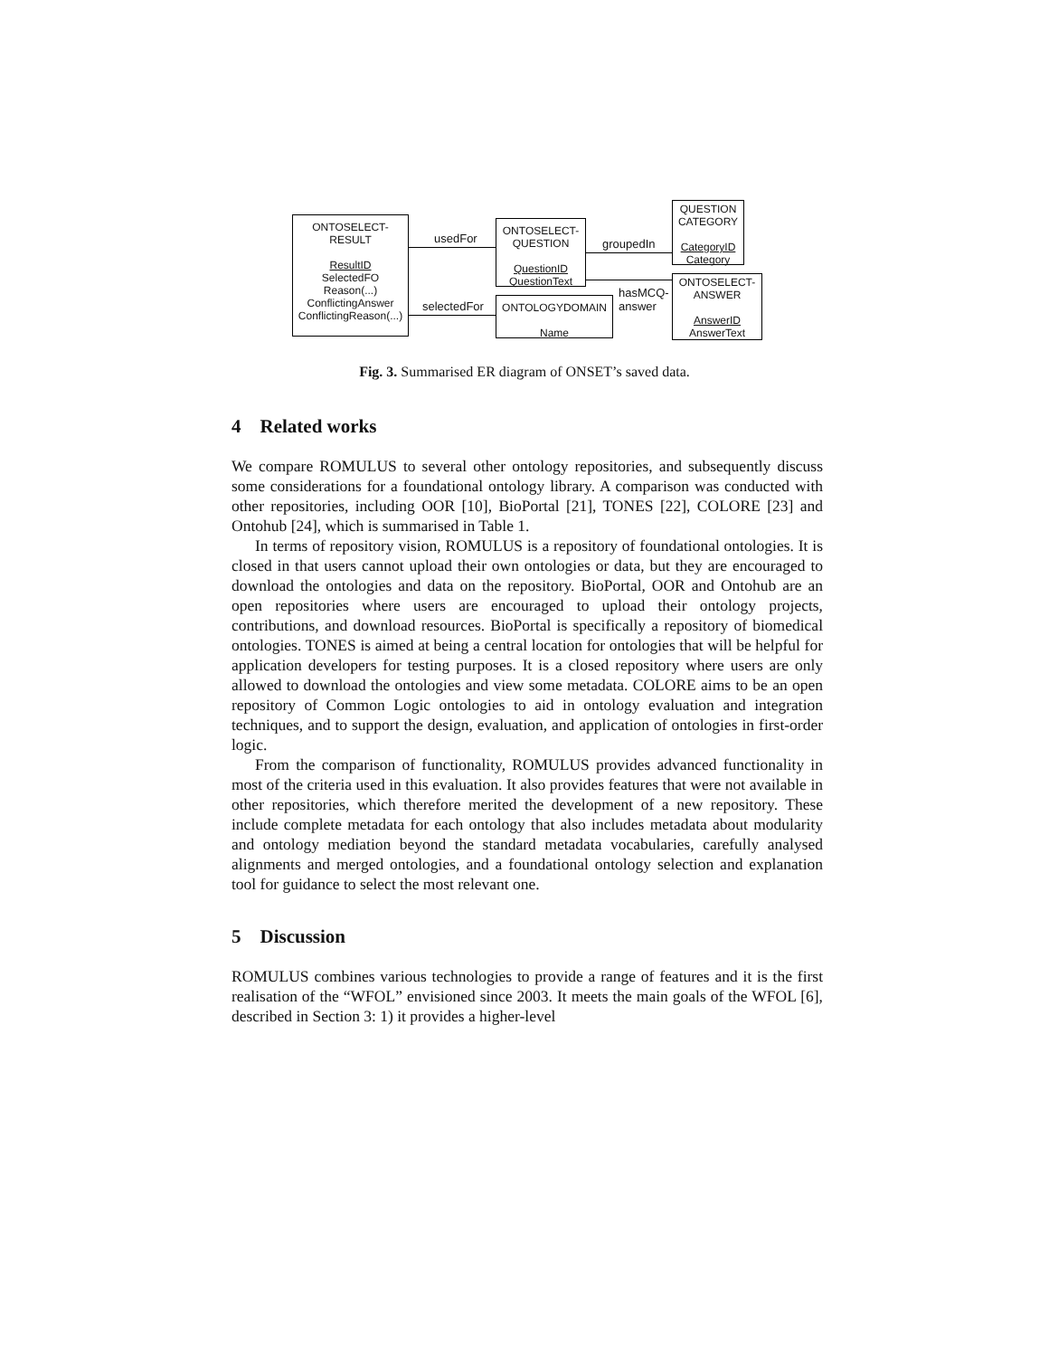ONTOSELECT-
RESULT
ResultID
SelectedFO
Reason(...)
ConflictingAnswer
ConflictingReason(...)
ONTOSELECT-
QUESTION
QuestionID
QuestionText
ONTOLOGYDOMAIN
Name
QUESTION
CATEGORY
CategoryID
Category
ONTOSELECT-
ANSWER
AnswerID
AnswerText
usedFor
selectedFor
groupedIn
hasMCQ-
answer
Fig. 3. Summarised ER diagram of ONSET’s saved data.
4 Related works
We compare ROMULUS to several other ontology repositories, and subsequently discuss some considerations for a foundational ontology library. A comparison was conducted with other repositories, including OOR [10], BioPortal [21], TONES [22], COLORE [23] and Ontohub [24], which is summarised in Table 1.
In terms of repository vision, ROMULUS is a repository of foundational ontologies. It is closed in that users cannot upload their own ontologies or data, but they are encouraged to download the ontologies and data on the repository. BioPortal, OOR and Ontohub are an open repositories where users are encouraged to upload their ontology projects, contributions, and download resources. BioPortal is specifically a repository of biomedical ontologies. TONES is aimed at being a central location for ontologies that will be helpful for application developers for testing purposes. It is a closed repository where users are only allowed to download the ontologies and view some metadata. COLORE aims to be an open repository of Common Logic ontologies to aid in ontology evaluation and integration techniques, and to support the design, evaluation, and application of ontologies in first-order logic.
From the comparison of functionality, ROMULUS provides advanced functionality in most of the criteria used in this evaluation. It also provides features that were not available in other repositories, which therefore merited the development of a new repository. These include complete metadata for each ontology that also includes metadata about modularity and ontology mediation beyond the standard metadata vocabularies, carefully analysed alignments and merged ontologies, and a foundational ontology selection and explanation tool for guidance to select the most relevant one.
5 Discussion
ROMULUS combines various technologies to provide a range of features and it is the first realisation of the “WFOL” envisioned since 2003. It meets the main goals of the WFOL [6], described in Section 3: 1) it provides a higher-level